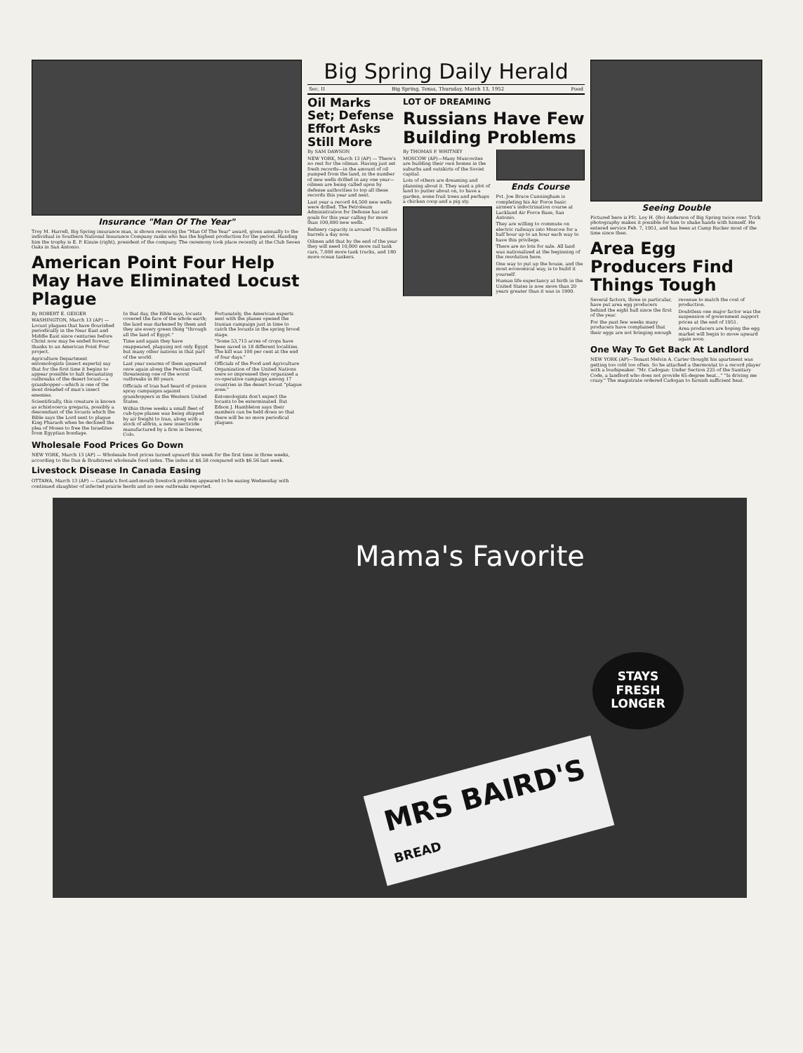Insurance "Man Of The Year"
Troy M. Harrell, Big Spring insurance man, is shown receiving the "Man Of The Year" award, given annually to the individual in Southern National Insurance Company ranks who has the highest production for the period. Handing him the trophy is E. P. Kinzie (right), president of the company. The ceremony took place recently at the Club Seven Oaks in San Antonio.
American Point Four Help May Have Eliminated Locust Plague
By ROBERT E. GEIGER
WASHINGTON, March 13 (AP) — Locust plagues that have flourished periodically in the Near East and Middle East since centuries before Christ now may be ended forever, thanks to an American Point Four project.
Agriculture Department entomologists (insect experts) say that for the first time it begins to appear possible to halt devastating outbreaks of the desert locust—a grasshopper—which is one of the most dreaded of man's insect enemies.
Scientifically, this creature is known as schistocerca gregaria, possibly a descendant of the locusts which the Bible says the Lord sent to plague King Pharaoh when he declined the plea of Moses to free the Israelites from Egyptian bondage.
In that day, the Bible says, locusts covered the face of the whole earth; the land was darkened by them and they ate every green thing "through all the land of Egypt."
Time and again they have reappeared, plaguing not only Egypt but many other nations in that part of the world.
Last year swarms of them appeared once again along the Persian Gulf, threatening one of the worst outbreaks in 80 years.
Officials of Iran had heard of poison spray campaigns against grasshoppers in the Western United States.
Within three weeks a small fleet of cub-type planes was being shipped by air freight to Iran, along with a stock of aldrin, a new insecticide manufactured by a firm in Denver, Colo.
Fortunately, the American experts sent with the planes opened the Iranian campaign just in time to catch the locusts in the spring brood stage.
"Some 53,715 acres of crops have been saved in 18 different localities. The kill was 100 per cent at the end of four days."
Officials of the Food and Agriculture Organization of the United Nations were so impressed they organized a co-operative campaign among 17 countries in the desert locust "plague zone."
Entomologists don't expect the locusts to be exterminated. But Edson J. Hambleton says their numbers can be held down so that there will be no more periodical plagues.
Wholesale Food Prices Go Down
NEW YORK, March 13 (AP) — Wholesale food prices turned upward this week for the first time in three weeks, according to the Dun & Bradstreet wholesale food index. The index at $6.58 compared with $6.56 last week.
Livestock Disease In Canada Easing
OTTAWA, March 13 (AP) — Canada's foot-and-mouth livestock problem appeared to be easing Wednesday with continued slaughter of infected prairie herds and no new outbreaks reported.
Big Spring Daily Herald
Sec. II Big Spring, Texas, Thursday, March 13, 1952 Food
Oil Marks Set; Defense Effort Asks Still More
By SAM DAWSON
NEW YORK, March 13 (AP) — There's no rest for the oilman. Having just set fresh records—in the amount of oil pumped from the land, in the number of new wells drilled in any one year—oilmen are being called upon by defense authorities to top all these records this year and next.
Last year a record 44,500 new wells were drilled. The Petroleum Administration for Defense has set goals for this year calling for more than 100,000 new wells.
Refinery capacity is around 7¼ million barrels a day now.
Oilmen add that by the end of the year they will need 10,000 more rail tank cars, 7,000 more tank trucks, and 180 more ocean tankers.
LOT OF DREAMING
Russians Have Few Building Problems
By THOMAS P. WHITNEY
MOSCOW (AP)—Many Muscovites are building their own homes in the suburbs and outskirts of the Soviet capital.
Lots of others are dreaming and planning about it. They want a plot of land to putter about on, to have a garden, some fruit trees and perhaps a chicken coop and a pig sty.
Ends Course
Pvt. Joe Bruce Cunningham is completing his Air Force basic airmen's indoctrination course at Lackland Air Force Base, San Antonio.
They are willing to commute on electric railways into Moscow for a half hour up to an hour each way to have this privilege.
There are no lots for sale. All land was nationalized at the beginning of the revolution here.
One way to put up the house, and the most economical way, is to build it yourself.
Human life expectancy at birth in the United States is now more than 20 years greater than it was in 1900.
Seeing Double
Pictured here is Pfc. Loy H. (Bo) Anderson of Big Spring twice over. Trick photography makes it possible for him to shake hands with himself. He entered service Feb. 7, 1951, and has been at Camp Rucker most of the time since then.
Area Egg Producers Find Things Tough
Several factors, three in particular, have put area egg producers behind the eight ball since the first of the year.
For the past few weeks many producers have complained that their eggs are not bringing enough revenue to match the cost of production.
Doubtless one major factor was the suspension of government support prices at the end of 1951.
Area producers are hoping the egg market will begin to move upward again soon.
One Way To Get Back At Landlord
NEW YORK (AP)—Tenant Melvin A. Carter thought his apartment was getting too cold too often. So he attached a thermostat to a record player with a loudspeaker. "Mr. Cadogan: Under Section 225 of the Sanitary Code, a landlord who does not provide 65-degree heat..." "Is driving me crazy." The magistrate ordered Cadogan to furnish sufficient heat.
Mama's Favorite
STAYS
FRESH
LONGER
MRS BAIRD'S
BREAD